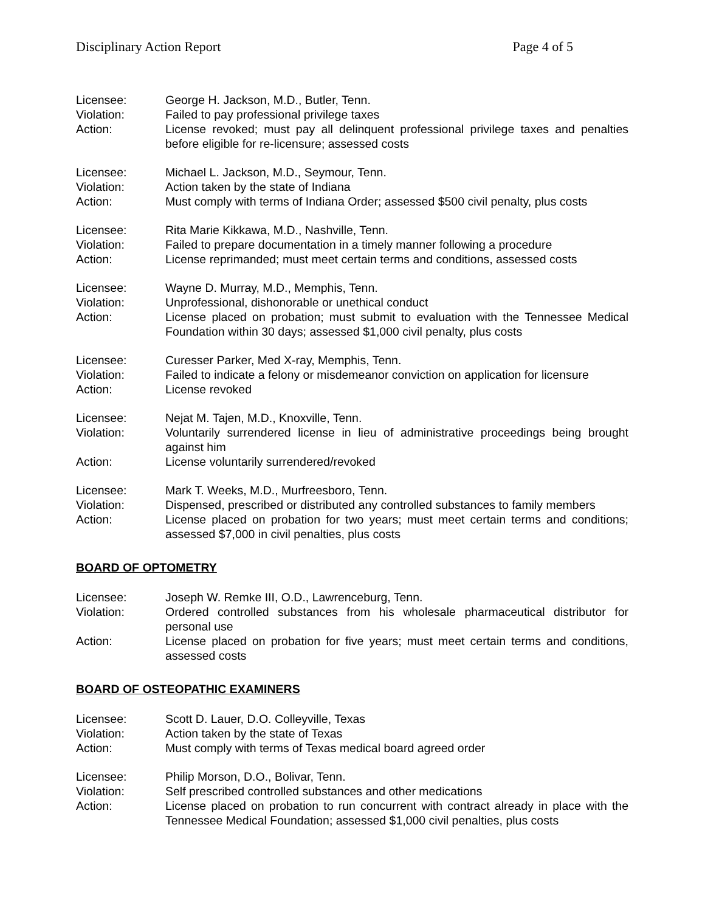Disciplinary Action Report Page 4 of 5
Licensee: George H. Jackson, M.D., Butler, Tenn.
Violation: Failed to pay professional privilege taxes
Action: License revoked; must pay all delinquent professional privilege taxes and penalties before eligible for re-licensure; assessed costs
Licensee: Michael L. Jackson, M.D., Seymour, Tenn.
Violation: Action taken by the state of Indiana
Action: Must comply with terms of Indiana Order; assessed $500 civil penalty, plus costs
Licensee: Rita Marie Kikkawa, M.D., Nashville, Tenn.
Violation: Failed to prepare documentation in a timely manner following a procedure
Action: License reprimanded; must meet certain terms and conditions, assessed costs
Licensee: Wayne D. Murray, M.D., Memphis, Tenn.
Violation: Unprofessional, dishonorable or unethical conduct
Action: License placed on probation; must submit to evaluation with the Tennessee Medical Foundation within 30 days; assessed $1,000 civil penalty, plus costs
Licensee: Curesser Parker, Med X-ray, Memphis, Tenn.
Violation: Failed to indicate a felony or misdemeanor conviction on application for licensure
Action: License revoked
Licensee: Nejat M. Tajen, M.D., Knoxville, Tenn.
Violation: Voluntarily surrendered license in lieu of administrative proceedings being brought against him
Action: License voluntarily surrendered/revoked
Licensee: Mark T. Weeks, M.D., Murfreesboro, Tenn.
Violation: Dispensed, prescribed or distributed any controlled substances to family members
Action: License placed on probation for two years; must meet certain terms and conditions; assessed $7,000 in civil penalties, plus costs
BOARD OF OPTOMETRY
Licensee: Joseph W. Remke III, O.D., Lawrenceburg, Tenn.
Violation: Ordered controlled substances from his wholesale pharmaceutical distributor for personal use
Action: License placed on probation for five years; must meet certain terms and conditions, assessed costs
BOARD OF OSTEOPATHIC EXAMINERS
Licensee: Scott D. Lauer, D.O. Colleyville, Texas
Violation: Action taken by the state of Texas
Action: Must comply with terms of Texas medical board agreed order
Licensee: Philip Morson, D.O., Bolivar, Tenn.
Violation: Self prescribed controlled substances and other medications
Action: License placed on probation to run concurrent with contract already in place with the Tennessee Medical Foundation; assessed $1,000 civil penalties, plus costs